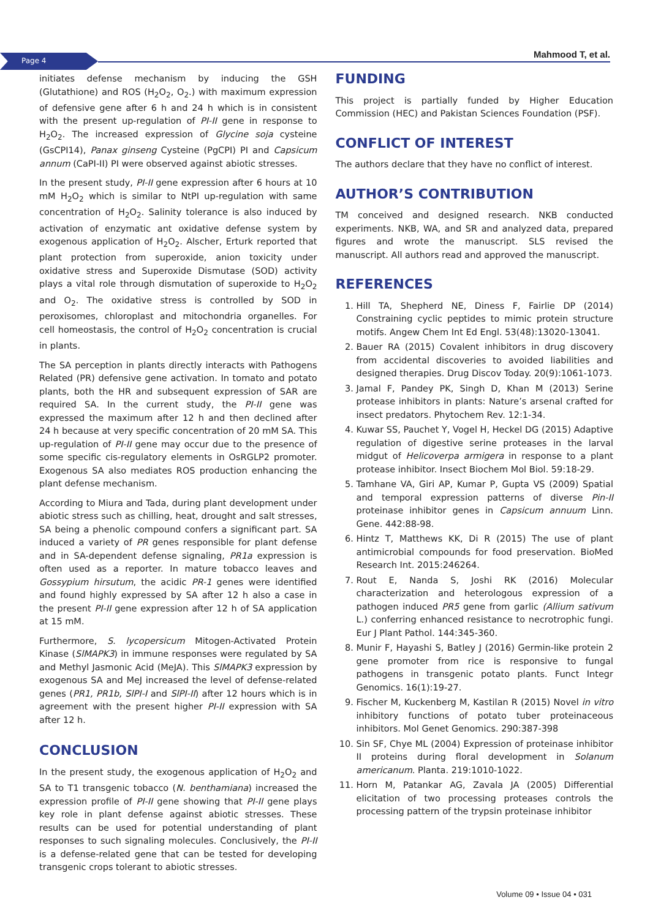Page 4 Mahmood T, et al.
initiates defense mechanism by inducing the GSH (Glutathione) and ROS (H<sub>2</sub>O<sub>2</sub>, O<sub>2</sub>.) with maximum expression of defensive gene after 6 h and 24 h which is in consistent with the present up-regulation of PI-II gene in response to H<sub>2</sub>O<sub>2</sub>. The increased expression of Glycine soja cysteine (GsCPI14), Panax ginseng Cysteine (PgCPI) PI and Capsicum annum (CaPI-II) PI were observed against abiotic stresses.
In the present study, PI-II gene expression after 6 hours at 10 mM H<sub>2</sub>O<sub>2</sub> which is similar to NtPI up-regulation with same concentration of H<sub>2</sub>O<sub>2</sub>. Salinity tolerance is also induced by activation of enzymatic ant oxidative defense system by exogenous application of H<sub>2</sub>O<sub>2</sub>. Alscher, Erturk reported that plant protection from superoxide, anion toxicity under oxidative stress and Superoxide Dismutase (SOD) activity plays a vital role through dismutation of superoxide to H<sub>2</sub>O<sub>2</sub> and O<sub>2</sub>. The oxidative stress is controlled by SOD in peroxisomes, chloroplast and mitochondria organelles. For cell homeostasis, the control of H<sub>2</sub>O<sub>2</sub> concentration is crucial in plants.
The SA perception in plants directly interacts with Pathogens Related (PR) defensive gene activation. In tomato and potato plants, both the HR and subsequent expression of SAR are required SA. In the current study, the PI-II gene was expressed the maximum after 12 h and then declined after 24 h because at very specific concentration of 20 mM SA. This up-regulation of PI-II gene may occur due to the presence of some specific cis-regulatory elements in OsRGLP2 promoter. Exogenous SA also mediates ROS production enhancing the plant defense mechanism.
According to Miura and Tada, during plant development under abiotic stress such as chilling, heat, drought and salt stresses, SA being a phenolic compound confers a significant part. SA induced a variety of PR genes responsible for plant defense and in SA-dependent defense signaling, PR1a expression is often used as a reporter. In mature tobacco leaves and Gossypium hirsutum, the acidic PR-1 genes were identified and found highly expressed by SA after 12 h also a case in the present PI-II gene expression after 12 h of SA application at 15 mM.
Furthermore, S. lycopersicum Mitogen-Activated Protein Kinase (SlMAPK3) in immune responses were regulated by SA and Methyl Jasmonic Acid (MeJA). This SlMAPK3 expression by exogenous SA and MeJ increased the level of defense-related genes (PR1, PR1b, SlPI-I and SlPI-II) after 12 hours which is in agreement with the present higher PI-II expression with SA after 12 h.
CONCLUSION
In the present study, the exogenous application of H<sub>2</sub>O<sub>2</sub> and SA to T1 transgenic tobacco (N. benthamiana) increased the expression profile of PI-II gene showing that PI-II gene plays key role in plant defense against abiotic stresses. These results can be used for potential understanding of plant responses to such signaling molecules. Conclusively, the PI-II is a defense-related gene that can be tested for developing transgenic crops tolerant to abiotic stresses.
FUNDING
This project is partially funded by Higher Education Commission (HEC) and Pakistan Sciences Foundation (PSF).
CONFLICT OF INTEREST
The authors declare that they have no conflict of interest.
AUTHOR’S CONTRIBUTION
TM conceived and designed research. NKB conducted experiments. NKB, WA, and SR and analyzed data, prepared figures and wrote the manuscript. SLS revised the manuscript. All authors read and approved the manuscript.
REFERENCES
1. Hill TA, Shepherd NE, Diness F, Fairlie DP (2014) Constraining cyclic peptides to mimic protein structure motifs. Angew Chem Int Ed Engl. 53(48):13020-13041.
2. Bauer RA (2015) Covalent inhibitors in drug discovery from accidental discoveries to avoided liabilities and designed therapies. Drug Discov Today. 20(9):1061-1073.
3. Jamal F, Pandey PK, Singh D, Khan M (2013) Serine protease inhibitors in plants: Nature’s arsenal crafted for insect predators. Phytochem Rev. 12:1-34.
4. Kuwar SS, Pauchet Y, Vogel H, Heckel DG (2015) Adaptive regulation of digestive serine proteases in the larval midgut of Helicoverpa armigera in response to a plant protease inhibitor. Insect Biochem Mol Biol. 59:18-29.
5. Tamhane VA, Giri AP, Kumar P, Gupta VS (2009) Spatial and temporal expression patterns of diverse Pin-II proteinase inhibitor genes in Capsicum annuum Linn. Gene. 442:88-98.
6. Hintz T, Matthews KK, Di R (2015) The use of plant antimicrobial compounds for food preservation. BioMed Research Int. 2015:246264.
7. Rout E, Nanda S, Joshi RK (2016) Molecular characterization and heterologous expression of a pathogen induced PR5 gene from garlic (Allium sativum L.) conferring enhanced resistance to necrotrophic fungi. Eur J Plant Pathol. 144:345-360.
8. Munir F, Hayashi S, Batley J (2016) Germin-like protein 2 gene promoter from rice is responsive to fungal pathogens in transgenic potato plants. Funct Integr Genomics. 16(1):19-27.
9. Fischer M, Kuckenberg M, Kastilan R (2015) Novel in vitro inhibitory functions of potato tuber proteinaceous inhibitors. Mol Genet Genomics. 290:387-398
10. Sin SF, Chye ML (2004) Expression of proteinase inhibitor II proteins during floral development in Solanum americanum. Planta. 219:1010-1022.
11. Horn M, Patankar AG, Zavala JA (2005) Differential elicitation of two processing proteases controls the processing pattern of the trypsin proteinase inhibitor
Volume 09 • Issue 04 • 031